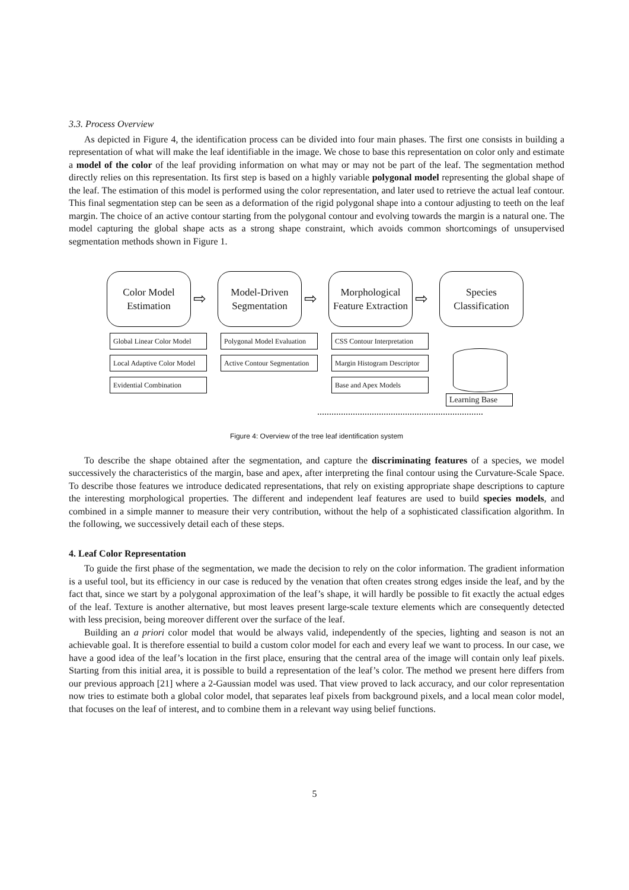3.3. Process Overview
As depicted in Figure 4, the identification process can be divided into four main phases. The first one consists in building a representation of what will make the leaf identifiable in the image. We chose to base this representation on color only and estimate a model of the color of the leaf providing information on what may or may not be part of the leaf. The segmentation method directly relies on this representation. Its first step is based on a highly variable polygonal model representing the global shape of the leaf. The estimation of this model is performed using the color representation, and later used to retrieve the actual leaf contour. This final segmentation step can be seen as a deformation of the rigid polygonal shape into a contour adjusting to teeth on the leaf margin. The choice of an active contour starting from the polygonal contour and evolving towards the margin is a natural one. The model capturing the global shape acts as a strong shape constraint, which avoids common shortcomings of unsupervised segmentation methods shown in Figure 1.
Color Model
Estimation
⇨
Model-Driven
Segmentation
⇨
Morphological
Feature Extraction
⇨
Species
Classification
Global Linear Color Model
Local Adaptive Color Model
Evidential Combination
Polygonal Model Evaluation
Active Contour Segmentation
CSS Contour Interpretation
Margin Histogram Descriptor
Base and Apex Models
Learning Base
Figure 4: Overview of the tree leaf identification system
To describe the shape obtained after the segmentation, and capture the discriminating features of a species, we model successively the characteristics of the margin, base and apex, after interpreting the final contour using the Curvature-Scale Space. To describe those features we introduce dedicated representations, that rely on existing appropriate shape descriptions to capture the interesting morphological properties. The different and independent leaf features are used to build species models, and combined in a simple manner to measure their very contribution, without the help of a sophisticated classification algorithm. In the following, we successively detail each of these steps.
4. Leaf Color Representation
To guide the first phase of the segmentation, we made the decision to rely on the color information. The gradient information is a useful tool, but its efficiency in our case is reduced by the venation that often creates strong edges inside the leaf, and by the fact that, since we start by a polygonal approximation of the leaf’s shape, it will hardly be possible to fit exactly the actual edges of the leaf. Texture is another alternative, but most leaves present large-scale texture elements which are consequently detected with less precision, being moreover different over the surface of the leaf.
Building an a priori color model that would be always valid, independently of the species, lighting and season is not an achievable goal. It is therefore essential to build a custom color model for each and every leaf we want to process. In our case, we have a good idea of the leaf’s location in the first place, ensuring that the central area of the image will contain only leaf pixels. Starting from this initial area, it is possible to build a representation of the leaf’s color. The method we present here differs from our previous approach [21] where a 2-Gaussian model was used. That view proved to lack accuracy, and our color representation now tries to estimate both a global color model, that separates leaf pixels from background pixels, and a local mean color model, that focuses on the leaf of interest, and to combine them in a relevant way using belief functions.
5